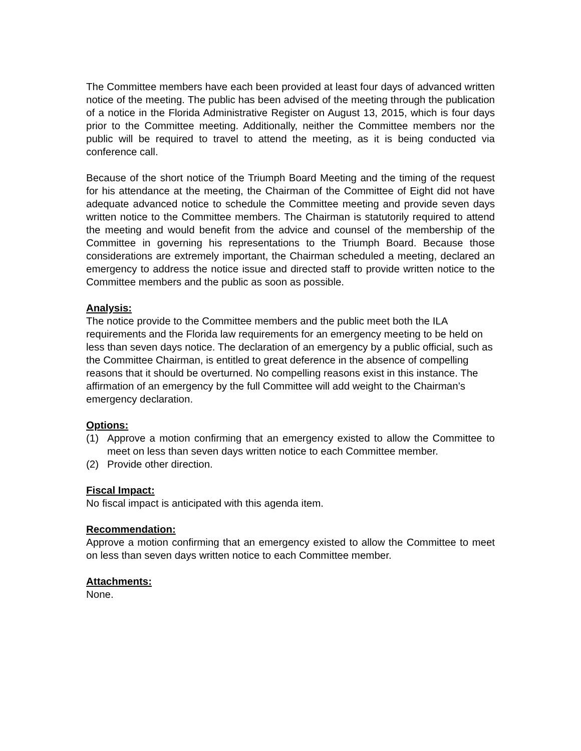The Committee members have each been provided at least four days of advanced written notice of the meeting. The public has been advised of the meeting through the publication of a notice in the Florida Administrative Register on August 13, 2015, which is four days prior to the Committee meeting. Additionally, neither the Committee members nor the public will be required to travel to attend the meeting, as it is being conducted via conference call.
Because of the short notice of the Triumph Board Meeting and the timing of the request for his attendance at the meeting, the Chairman of the Committee of Eight did not have adequate advanced notice to schedule the Committee meeting and provide seven days written notice to the Committee members. The Chairman is statutorily required to attend the meeting and would benefit from the advice and counsel of the membership of the Committee in governing his representations to the Triumph Board. Because those considerations are extremely important, the Chairman scheduled a meeting, declared an emergency to address the notice issue and directed staff to provide written notice to the Committee members and the public as soon as possible.
Analysis:
The notice provide to the Committee members and the public meet both the ILA requirements and the Florida law requirements for an emergency meeting to be held on less than seven days notice. The declaration of an emergency by a public official, such as the Committee Chairman, is entitled to great deference in the absence of compelling reasons that it should be overturned. No compelling reasons exist in this instance. The affirmation of an emergency by the full Committee will add weight to the Chairman’s emergency declaration.
Options:
(1) Approve a motion confirming that an emergency existed to allow the Committee to meet on less than seven days written notice to each Committee member.
(2) Provide other direction.
Fiscal Impact:
No fiscal impact is anticipated with this agenda item.
Recommendation:
Approve a motion confirming that an emergency existed to allow the Committee to meet on less than seven days written notice to each Committee member.
Attachments:
None.